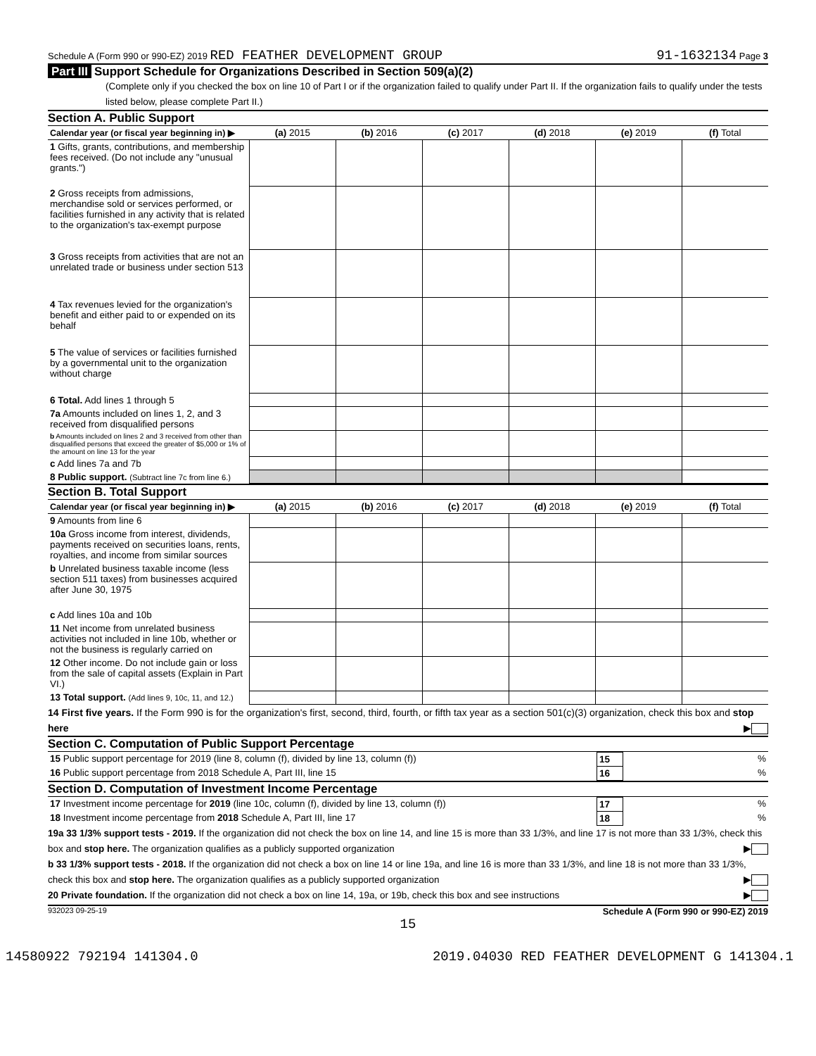Schedule A (Form 990 or 990-EZ) 2019 RED FEATHER DEVELOPMENT GROUP
91-1632134 Page 3
Part III Support Schedule for Organizations Described in Section 509(a)(2)
(Complete only if you checked the box on line 10 of Part I or if the organization failed to qualify under Part II. If the organization fails to qualify under the tests listed below, please complete Part II.)
Section A. Public Support
| Calendar year (or fiscal year beginning in) ▶ | (a) 2015 | (b) 2016 | (c) 2017 | (d) 2018 | (e) 2019 | (f) Total |
| --- | --- | --- | --- | --- | --- | --- |
| 1 Gifts, grants, contributions, and membership fees received. (Do not include any "unusual grants.") | | | | | | |
| 2 Gross receipts from admissions, merchandise sold or services performed, or facilities furnished in any activity that is related to the organization's tax-exempt purpose | | | | | | |
| 3 Gross receipts from activities that are not an unrelated trade or business under section 513 | | | | | | |
| 4 Tax revenues levied for the organization's benefit and either paid to or expended on its behalf | | | | | | |
| 5 The value of services or facilities furnished by a governmental unit to the organization without charge | | | | | | |
| 6 Total. Add lines 1 through 5 | | | | | | |
| 7a Amounts included on lines 1, 2, and 3 received from disqualified persons | | | | | | |
| b Amounts included on lines 2 and 3 received from other than disqualified persons that exceed the greater of $5,000 or 1% of the amount on line 13 for the year | | | | | | |
| c Add lines 7a and 7b | | | | | | |
| 8 Public support. (Subtract line 7c from line 6.) | | | | | | |
Section B. Total Support
| Calendar year (or fiscal year beginning in) ▶ | (a) 2015 | (b) 2016 | (c) 2017 | (d) 2018 | (e) 2019 | (f) Total |
| --- | --- | --- | --- | --- | --- | --- |
| 9 Amounts from line 6 | | | | | | |
| 10a Gross income from interest, dividends, payments received on securities loans, rents, royalties, and income from similar sources | | | | | | |
| b Unrelated business taxable income (less section 511 taxes) from businesses acquired after June 30, 1975 | | | | | | |
| c Add lines 10a and 10b | | | | | | |
| 11 Net income from unrelated business activities not included in line 10b, whether or not the business is regularly carried on | | | | | | |
| 12 Other income. Do not include gain or loss from the sale of capital assets (Explain in Part VI.) | | | | | | |
| 13 Total support. (Add lines 9, 10c, 11, and 12.) | | | | | | |
14 First five years. If the Form 990 is for the organization's first, second, third, fourth, or fifth tax year as a section 501(c)(3) organization, check this box and stop here ▶
Section C. Computation of Public Support Percentage
| 15 Public support percentage for 2019 (line 8, column (f), divided by line 13, column (f)) | 15 | % |
| 16 Public support percentage from 2018 Schedule A, Part III, line 15 | 16 | % |
Section D. Computation of Investment Income Percentage
| 17 Investment income percentage for 2019 (line 10c, column (f), divided by line 13, column (f)) | 17 | % |
| 18 Investment income percentage from 2018 Schedule A, Part III, line 17 | 18 | % |
19a 33 1/3% support tests - 2019. If the organization did not check the box on line 14, and line 15 is more than 33 1/3%, and line 17 is not more than 33 1/3%, check this box and stop here. The organization qualifies as a publicly supported organization ▶
b 33 1/3% support tests - 2018. If the organization did not check a box on line 14 or line 19a, and line 16 is more than 33 1/3%, and line 18 is not more than 33 1/3%, check this box and stop here. The organization qualifies as a publicly supported organization ▶
20 Private foundation. If the organization did not check a box on line 14, 19a, or 19b, check this box and see instructions ▶
932023 09-25-19 Schedule A (Form 990 or 990-EZ) 2019
15
14580922 792194 141304.0 2019.04030 RED FEATHER DEVELOPMENT G 141304.1